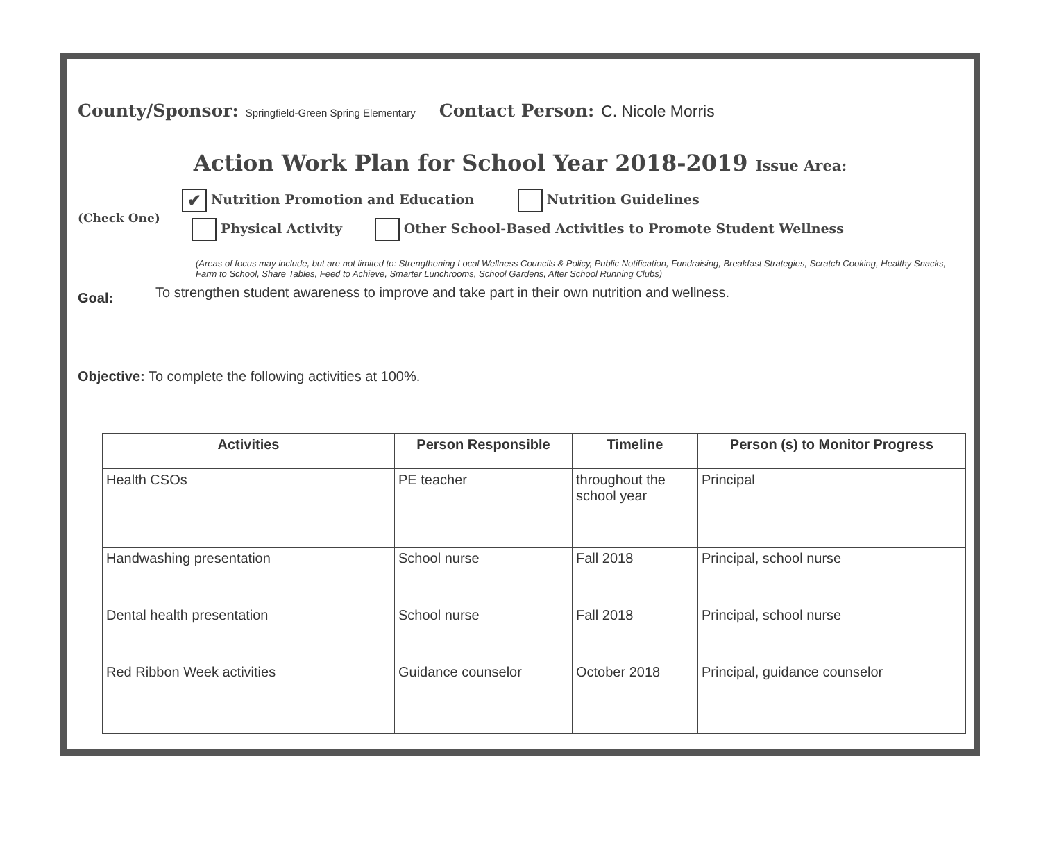County/Sponsor: Springfield-Green Spring Elementary Contact Person: C. Nicole Morris
Action Work Plan for School Year 2018-2019 Issue Area:
(Check One)
✔ Nutrition Promotion and Education Nutrition Guidelines
Physical Activity Other School-Based Activities to Promote Student Wellness
(Areas of focus may include, but are not limited to: Strengthening Local Wellness Councils & Policy, Public Notification, Fundraising, Breakfast Strategies, Scratch Cooking, Healthy Snacks, Farm to School, Share Tables, Feed to Achieve, Smarter Lunchrooms, School Gardens, After School Running Clubs)
Goal: To strengthen student awareness to improve and take part in their own nutrition and wellness.
Objective: To complete the following activities at 100%.
| Activities | Person Responsible | Timeline | Person (s) to Monitor Progress |
| --- | --- | --- | --- |
| Health CSOs | PE teacher | throughout the school year | Principal |
| Handwashing presentation | School nurse | Fall 2018 | Principal, school nurse |
| Dental health presentation | School nurse | Fall 2018 | Principal, school nurse |
| Red Ribbon Week activities | Guidance counselor | October 2018 | Principal, guidance counselor |